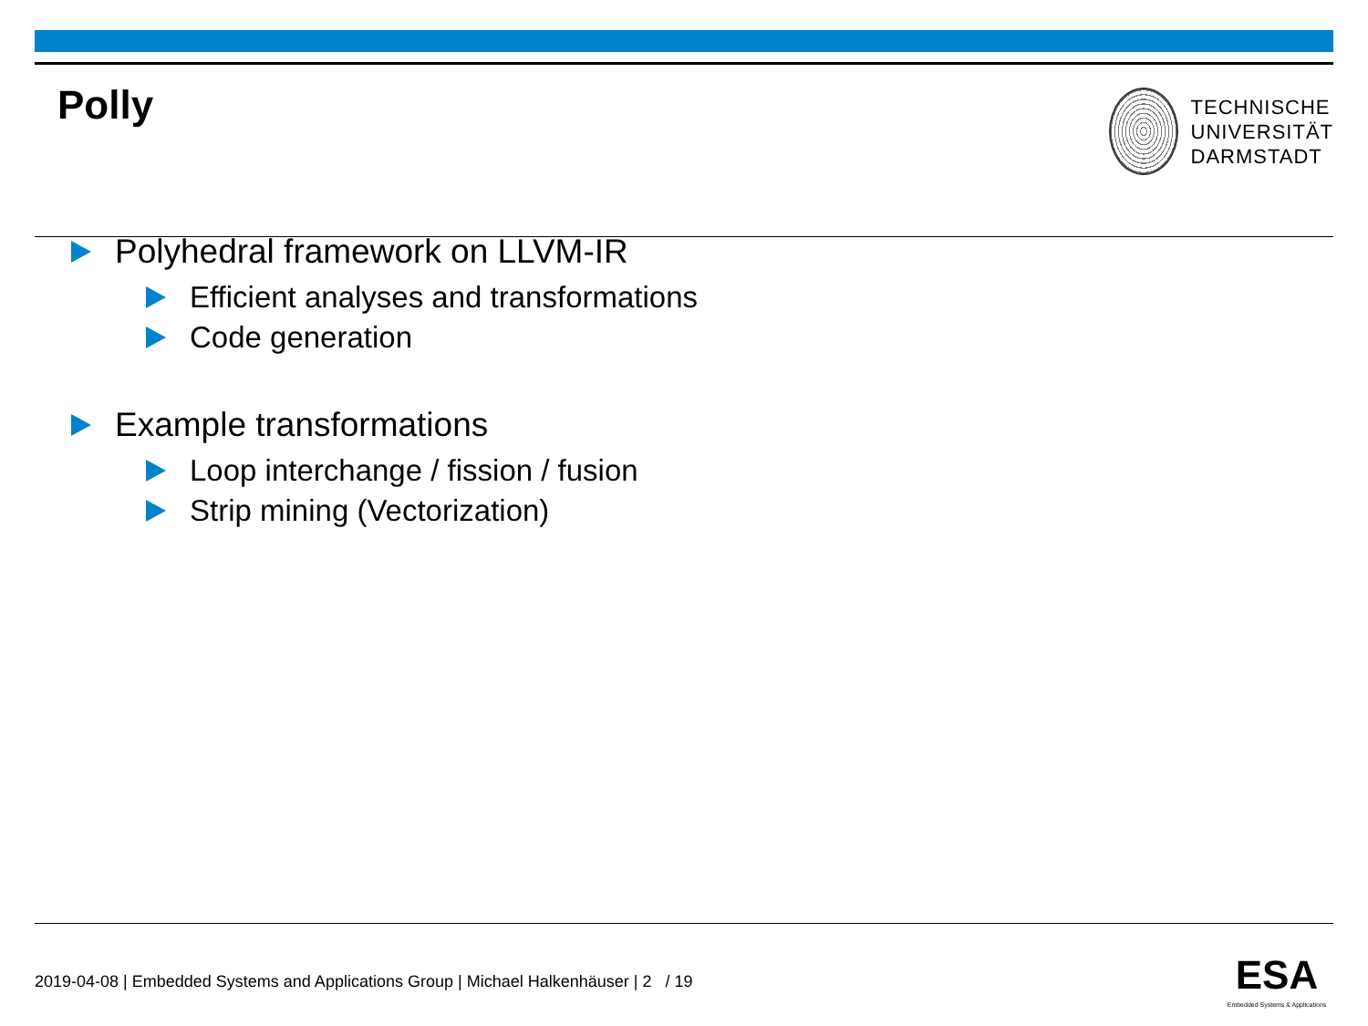Polly
TECHNISCHE
UNIVERSITÄT
DARMSTADT
Polyhedral framework on LLVM-IR
Efficient analyses and transformations
Code generation
Example transformations
Loop interchange / fission / fusion
Strip mining (Vectorization)
2019-04-08 | Embedded Systems and Applications Group | Michael Halkenhäuser | 2 / 19
ESA
Embedded Systems & Applications